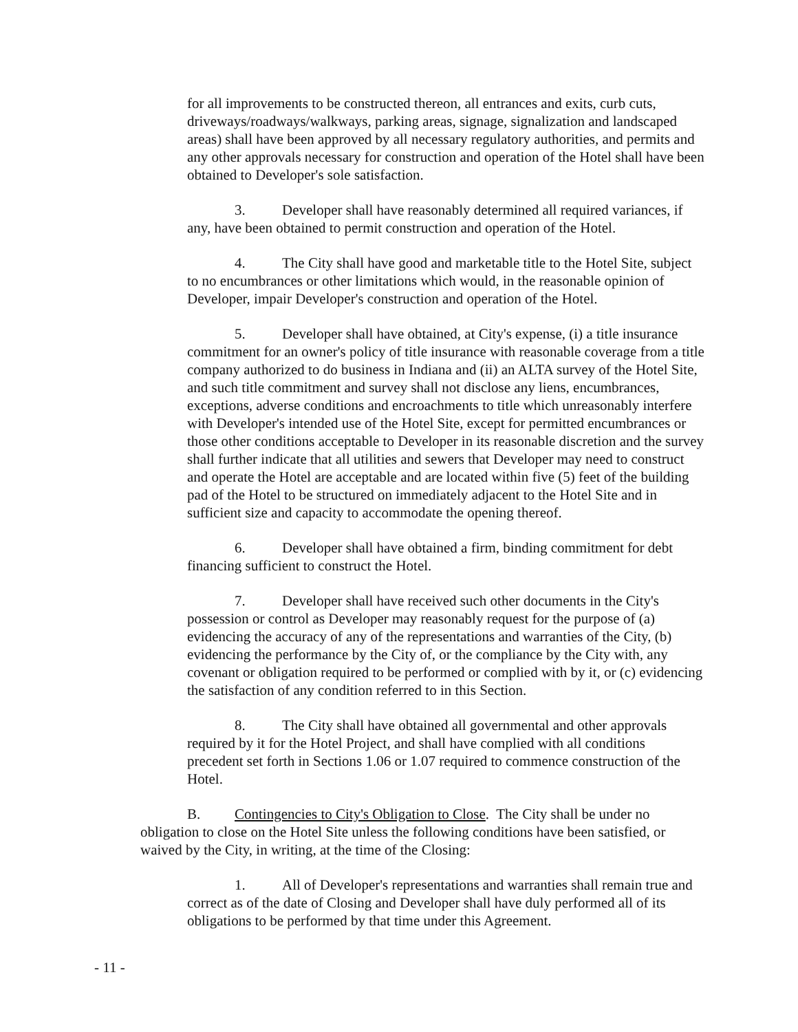for all improvements to be constructed thereon, all entrances and exits, curb cuts, driveways/roadways/walkways, parking areas, signage, signalization and landscaped areas) shall have been approved by all necessary regulatory authorities, and permits and any other approvals necessary for construction and operation of the Hotel shall have been obtained to Developer's sole satisfaction.
3. Developer shall have reasonably determined all required variances, if any, have been obtained to permit construction and operation of the Hotel.
4. The City shall have good and marketable title to the Hotel Site, subject to no encumbrances or other limitations which would, in the reasonable opinion of Developer, impair Developer's construction and operation of the Hotel.
5. Developer shall have obtained, at City's expense, (i) a title insurance commitment for an owner's policy of title insurance with reasonable coverage from a title company authorized to do business in Indiana and (ii) an ALTA survey of the Hotel Site, and such title commitment and survey shall not disclose any liens, encumbrances, exceptions, adverse conditions and encroachments to title which unreasonably interfere with Developer's intended use of the Hotel Site, except for permitted encumbrances or those other conditions acceptable to Developer in its reasonable discretion and the survey shall further indicate that all utilities and sewers that Developer may need to construct and operate the Hotel are acceptable and are located within five (5) feet of the building pad of the Hotel to be structured on immediately adjacent to the Hotel Site and in sufficient size and capacity to accommodate the opening thereof.
6. Developer shall have obtained a firm, binding commitment for debt financing sufficient to construct the Hotel.
7. Developer shall have received such other documents in the City's possession or control as Developer may reasonably request for the purpose of (a) evidencing the accuracy of any of the representations and warranties of the City, (b) evidencing the performance by the City of, or the compliance by the City with, any covenant or obligation required to be performed or complied with by it, or (c) evidencing the satisfaction of any condition referred to in this Section.
8. The City shall have obtained all governmental and other approvals required by it for the Hotel Project, and shall have complied with all conditions precedent set forth in Sections 1.06 or 1.07 required to commence construction of the Hotel.
B. Contingencies to City's Obligation to Close. The City shall be under no obligation to close on the Hotel Site unless the following conditions have been satisfied, or waived by the City, in writing, at the time of the Closing:
1. All of Developer's representations and warranties shall remain true and correct as of the date of Closing and Developer shall have duly performed all of its obligations to be performed by that time under this Agreement.
- 11 -